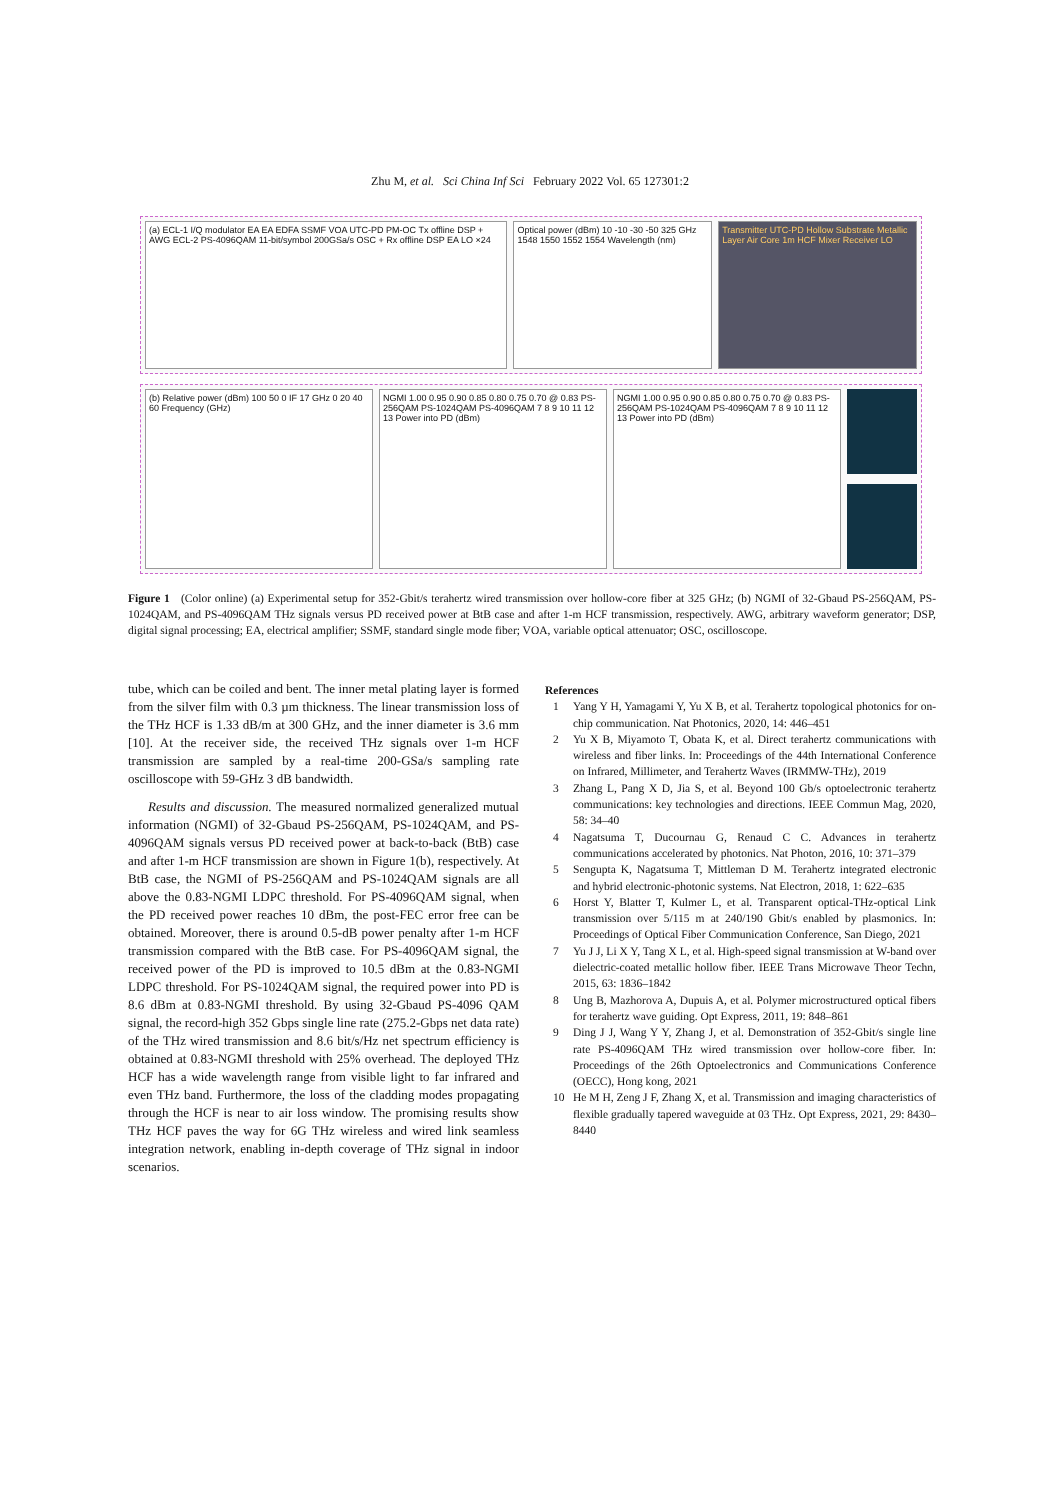Zhu M, et al. Sci China Inf Sci February 2022 Vol. 65 127301:2
(a) ECL-1 I/Q modulator EA EA EDFA SSMF VOA UTC-PD PM-OC Tx offline DSP + AWG ECL-2 PS-4096QAM 11-bit/symbol 200GSa/s OSC + Rx offline DSP EA LO ×24
Optical power (dBm) 10 -10 -30 -50 325 GHz 1548 1550 1552 1554 Wavelength (nm)
Transmitter UTC-PD Hollow Substrate Metallic Layer Air Core 1m HCF Mixer Receiver LO
(b) Relative power (dBm) 100 50 0 IF 17 GHz 0 20 40 60 Frequency (GHz)
NGMI 1.00 0.95 0.90 0.85 0.80 0.75 0.70 @ 0.83 PS-256QAM PS-1024QAM PS-4096QAM 7 8 9 10 11 12 13 Power into PD (dBm)
NGMI 1.00 0.95 0.90 0.85 0.80 0.75 0.70 @ 0.83 PS-256QAM PS-1024QAM PS-4096QAM 7 8 9 10 11 12 13 Power into PD (dBm)
Figure 1 (Color online) (a) Experimental setup for 352-Gbit/s terahertz wired transmission over hollow-core fiber at 325 GHz; (b) NGMI of 32-Gbaud PS-256QAM, PS-1024QAM, and PS-4096QAM THz signals versus PD received power at BtB case and after 1-m HCF transmission, respectively. AWG, arbitrary waveform generator; DSP, digital signal processing; EA, electrical amplifier; SSMF, standard single mode fiber; VOA, variable optical attenuator; OSC, oscilloscope.
tube, which can be coiled and bent. The inner metal plating layer is formed from the silver film with 0.3 µm thickness. The linear transmission loss of the THz HCF is 1.33 dB/m at 300 GHz, and the inner diameter is 3.6 mm [10]. At the receiver side, the received THz signals over 1-m HCF transmission are sampled by a real-time 200-GSa/s sampling rate oscilloscope with 59-GHz 3 dB bandwidth.
Results and discussion. The measured normalized generalized mutual information (NGMI) of 32-Gbaud PS-256QAM, PS-1024QAM, and PS-4096QAM signals versus PD received power at back-to-back (BtB) case and after 1-m HCF transmission are shown in Figure 1(b), respectively. At BtB case, the NGMI of PS-256QAM and PS-1024QAM signals are all above the 0.83-NGMI LDPC threshold. For PS-4096QAM signal, when the PD received power reaches 10 dBm, the post-FEC error free can be obtained. Moreover, there is around 0.5-dB power penalty after 1-m HCF transmission compared with the BtB case. For PS-4096QAM signal, the received power of the PD is improved to 10.5 dBm at the 0.83-NGMI LDPC threshold. For PS-1024QAM signal, the required power into PD is 8.6 dBm at 0.83-NGMI threshold. By using 32-Gbaud PS-4096 QAM signal, the record-high 352 Gbps single line rate (275.2-Gbps net data rate) of the THz wired transmission and 8.6 bit/s/Hz net spectrum efficiency is obtained at 0.83-NGMI threshold with 25% overhead. The deployed THz HCF has a wide wavelength range from visible light to far infrared and even THz band. Furthermore, the loss of the cladding modes propagating through the HCF is near to air loss window. The promising results show THz HCF paves the way for 6G THz wireless and wired link seamless integration network, enabling in-depth coverage of THz signal in indoor scenarios.
References
1 Yang Y H, Yamagami Y, Yu X B, et al. Terahertz topological photonics for on-chip communication. Nat Photonics, 2020, 14: 446–451
2 Yu X B, Miyamoto T, Obata K, et al. Direct terahertz communications with wireless and fiber links. In: Proceedings of the 44th International Conference on Infrared, Millimeter, and Terahertz Waves (IRMMW-THz), 2019
3 Zhang L, Pang X D, Jia S, et al. Beyond 100 Gb/s optoelectronic terahertz communications: key technologies and directions. IEEE Commun Mag, 2020, 58: 34–40
4 Nagatsuma T, Ducournau G, Renaud C C. Advances in terahertz communications accelerated by photonics. Nat Photon, 2016, 10: 371–379
5 Sengupta K, Nagatsuma T, Mittleman D M. Terahertz integrated electronic and hybrid electronic-photonic systems. Nat Electron, 2018, 1: 622–635
6 Horst Y, Blatter T, Kulmer L, et al. Transparent optical-THz-optical Link transmission over 5/115 m at 240/190 Gbit/s enabled by plasmonics. In: Proceedings of Optical Fiber Communication Conference, San Diego, 2021
7 Yu J J, Li X Y, Tang X L, et al. High-speed signal transmission at W-band over dielectric-coated metallic hollow fiber. IEEE Trans Microwave Theor Techn, 2015, 63: 1836–1842
8 Ung B, Mazhorova A, Dupuis A, et al. Polymer microstructured optical fibers for terahertz wave guiding. Opt Express, 2011, 19: 848–861
9 Ding J J, Wang Y Y, Zhang J, et al. Demonstration of 352-Gbit/s single line rate PS-4096QAM THz wired transmission over hollow-core fiber. In: Proceedings of the 26th Optoelectronics and Communications Conference (OECC), Hong kong, 2021
10 He M H, Zeng J F, Zhang X, et al. Transmission and imaging characteristics of flexible gradually tapered waveguide at 03 THz. Opt Express, 2021, 29: 8430–8440